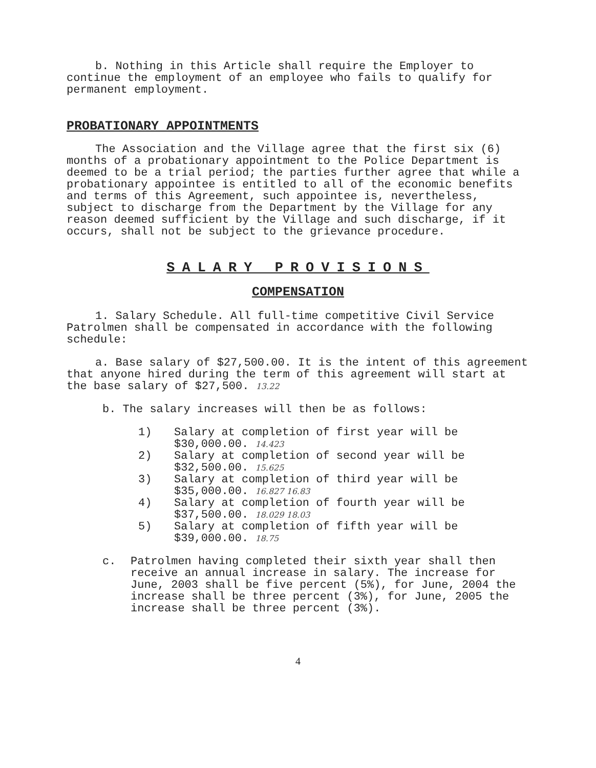b. Nothing in this Article shall require the Employer to continue the employment of an employee who fails to qualify for permanent employment.
PROBATIONARY APPOINTMENTS
The Association and the Village agree that the first six (6) months of a probationary appointment to the Police Department is deemed to be a trial period; the parties further agree that while a probationary appointee is entitled to all of the economic benefits and terms of this Agreement, such appointee is, nevertheless, subject to discharge from the Department by the Village for any reason deemed sufficient by the Village and such discharge, if it occurs, shall not be subject to the grievance procedure.
SALARY PROVISIONS
COMPENSATION
1. Salary Schedule. All full-time competitive Civil Service Patrolmen shall be compensated in accordance with the following schedule:
a. Base salary of $27,500.00. It is the intent of this agreement that anyone hired during the term of this agreement will start at the base salary of $27,500. 13.22
b. The salary increases will then be as follows:
1) Salary at completion of first year will be $30,000.00. 14.423
2) Salary at completion of second year will be $32,500.00. 15.625
3) Salary at completion of third year will be $35,000.00. 16.827 16.83
4) Salary at completion of fourth year will be $37,500.00. 18.029 18.03
5) Salary at completion of fifth year will be $39,000.00. 18.75
c. Patrolmen having completed their sixth year shall then receive an annual increase in salary. The increase for June, 2003 shall be five percent (5%), for June, 2004 the increase shall be three percent (3%), for June, 2005 the increase shall be three percent (3%).
4